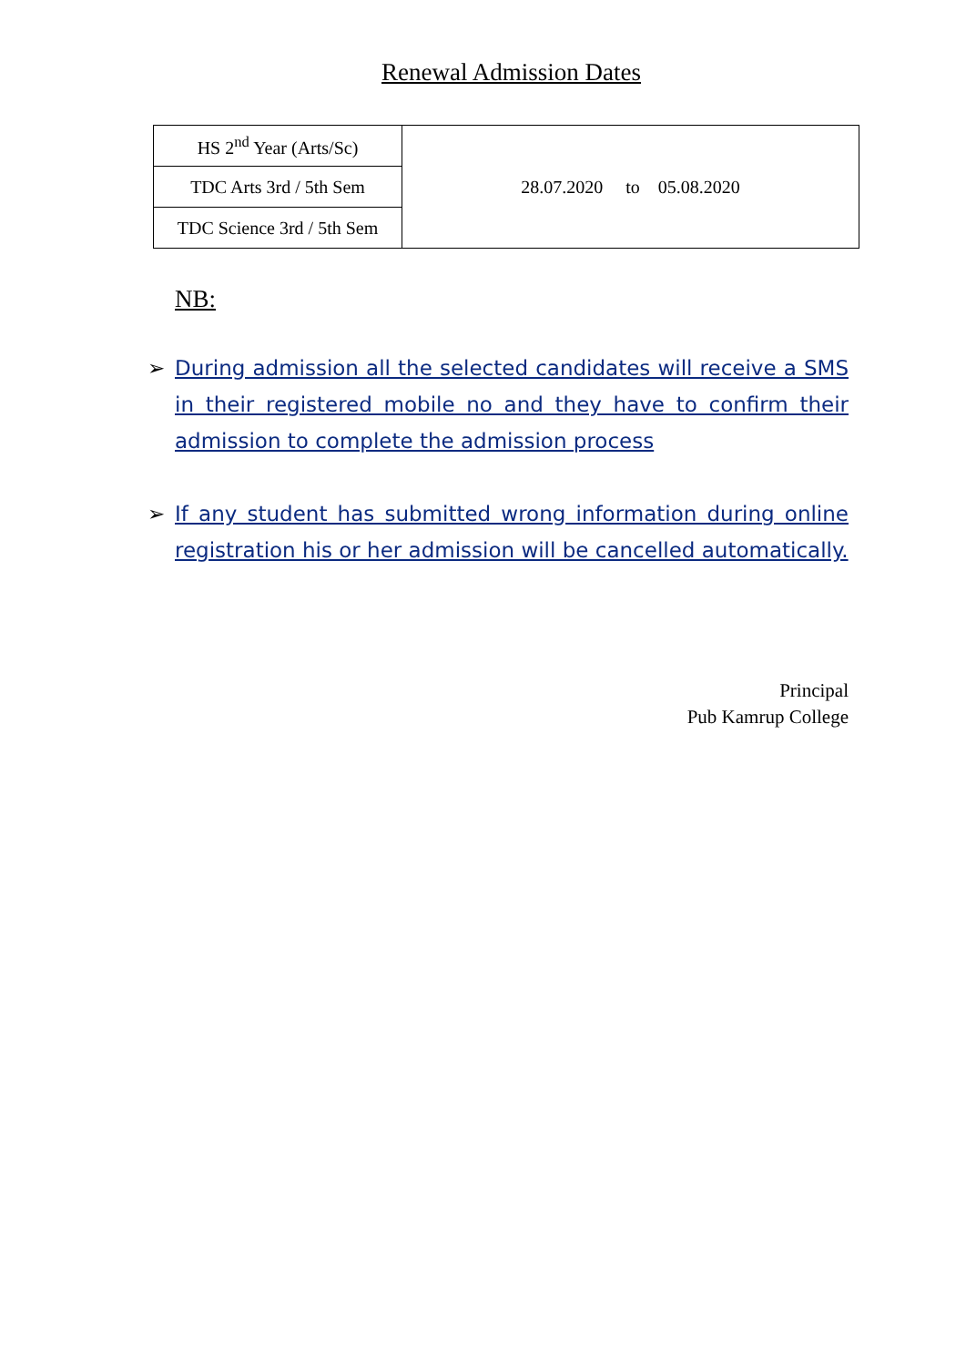Renewal Admission Dates
| HS 2<sup>nd</sup> Year (Arts/Sc) | 28.07.2020 to 05.08.2020 |
| TDC Arts 3rd / 5th Sem | |
| TDC Science 3rd / 5th Sem | |
NB:
➢ During admission all the selected candidates will receive a SMS in their registered mobile no and they have to confirm their admission to complete the admission process
➢ If any student has submitted wrong information during online registration his or her admission will be cancelled automatically.
Principal
Pub Kamrup College